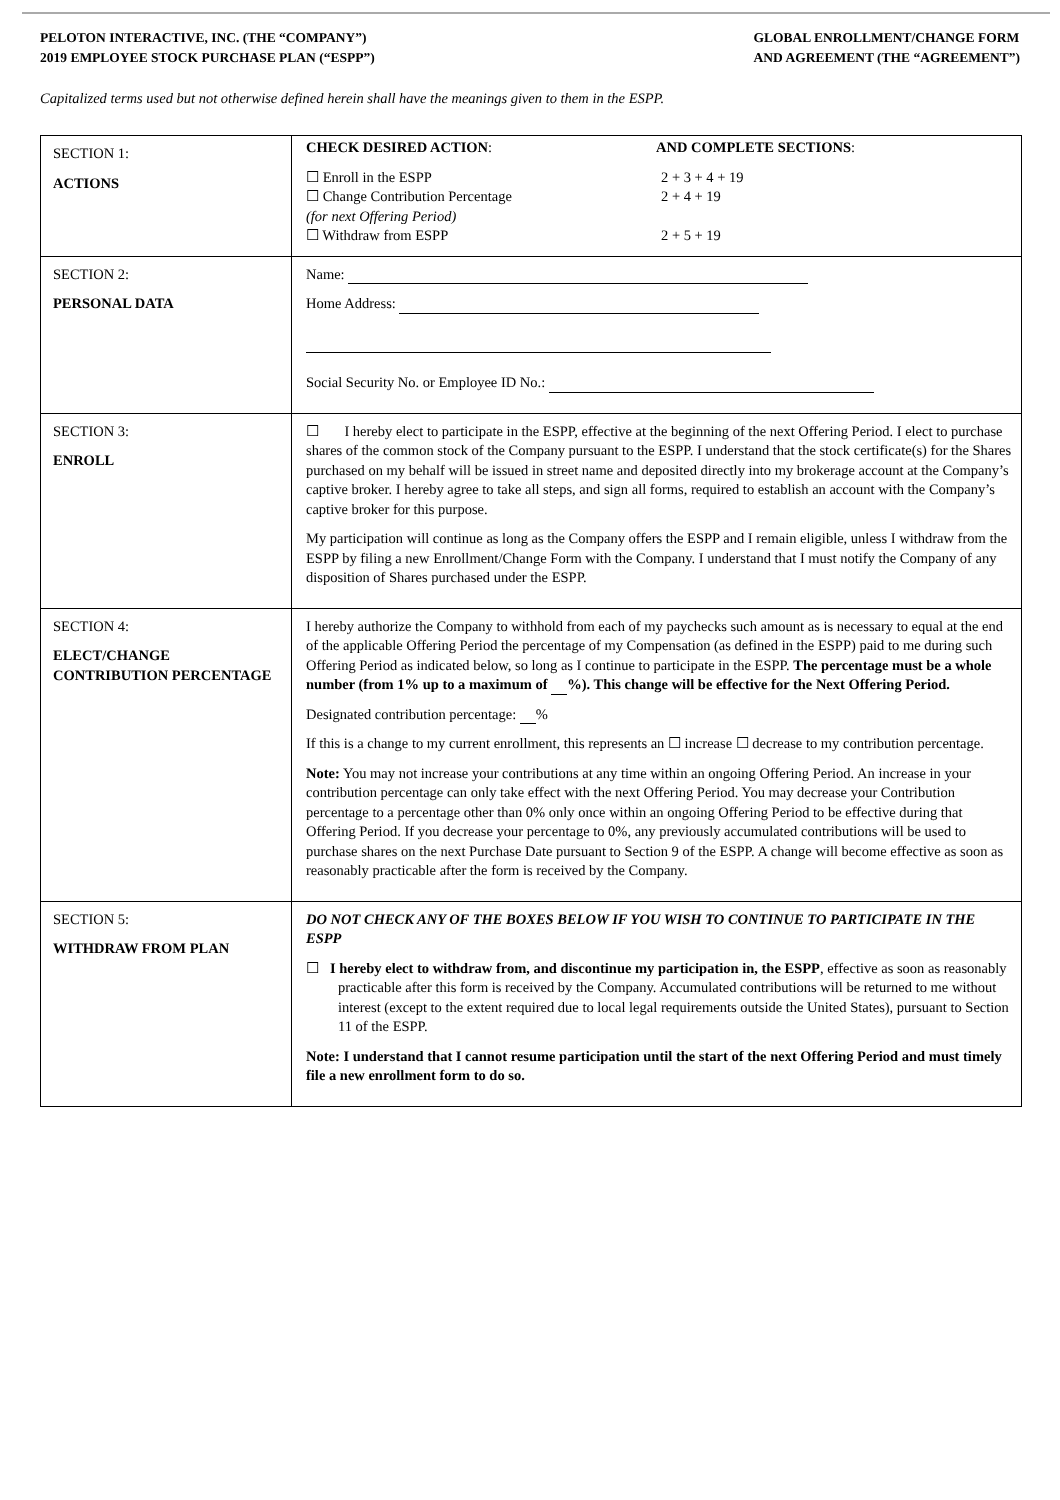PELOTON INTERACTIVE, INC. (THE “COMPANY”)
2019 EMPLOYEE STOCK PURCHASE PLAN (“ESPP”)
GLOBAL ENROLLMENT/CHANGE FORM
AND AGREEMENT (THE “AGREEMENT”)
Capitalized terms used but not otherwise defined herein shall have the meanings given to them in the ESPP.
| SECTION 1: ACTIONS | CHECK DESIRED ACTION : AND COMPLETE SECTIONS : ☐ Enroll in the ESPP ☐ Change Contribution Percentage (for next Offering Period) ☐ Withdraw from ESPP 2 + 3 + 4 + 19 2 + 4 + 19 2 + 5 + 19 |
| SECTION 2: PERSONAL DATA | Name: Home Address: Social Security No. or Employee ID No.: |
| SECTION 3: ENROLL | ☐ I hereby elect to participate in the ESPP, effective at the beginning of the next Offering Period. I elect to purchase shares of the common stock of the Company pursuant to the ESPP. I understand that the stock certificate(s) for the Shares purchased on my behalf will be issued in street name and deposited directly into my brokerage account at the Company’s captive broker. I hereby agree to take all steps, and sign all forms, required to establish an account with the Company’s captive broker for this purpose. My participation will continue as long as the Company offers the ESPP and I remain eligible, unless I withdraw from the ESPP by filing a new Enrollment/Change Form with the Company. I understand that I must notify the Company of any disposition of Shares purchased under the ESPP. |
| SECTION 4: ELECT/CHANGE CONTRIBUTION PERCENTAGE | I hereby authorize the Company to withhold from each of my paychecks such amount as is necessary to equal at the end of the applicable Offering Period the percentage of my Compensation (as defined in the ESPP) paid to me during such Offering Period as indicated below, so long as I continue to participate in the ESPP. The percentage must be a whole number (from 1% up to a maximum of %). This change will be effective for the Next Offering Period. Designated contribution percentage: % If this is a change to my current enrollment, this represents an ☐ increase ☐ decrease to my contribution percentage. Note: You may not increase your contributions at any time within an ongoing Offering Period. An increase in your contribution percentage can only take effect with the next Offering Period. You may decrease your Contribution percentage to a percentage other than 0% only once within an ongoing Offering Period to be effective during that Offering Period. If you decrease your percentage to 0%, any previously accumulated contributions will be used to purchase shares on the next Purchase Date pursuant to Section 9 of the ESPP. A change will become effective as soon as reasonably practicable after the form is received by the Company. |
| SECTION 5: WITHDRAW FROM PLAN | DO NOT CHECK ANY OF THE BOXES BELOW IF YOU WISH TO CONTINUE TO PARTICIPATE IN THE ESPP ☐ I hereby elect to withdraw from, and discontinue my participation in, the ESPP , effective as soon as reasonably practicable after this form is received by the Company. Accumulated contributions will be returned to me without interest (except to the extent required due to local legal requirements outside the United States), pursuant to Section 11 of the ESPP. Note: I understand that I cannot resume participation until the start of the next Offering Period and must timely file a new enrollment form to do so. |